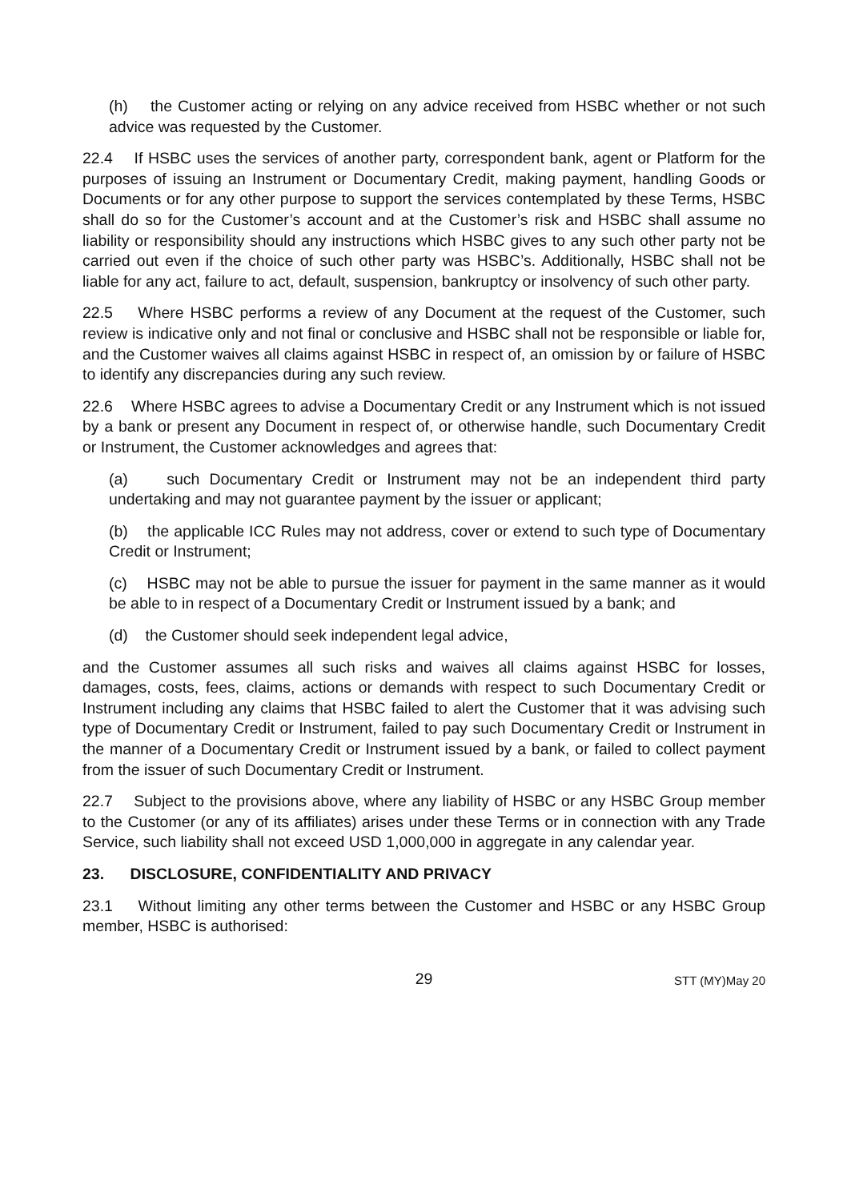(h) the Customer acting or relying on any advice received from HSBC whether or not such advice was requested by the Customer.
22.4 If HSBC uses the services of another party, correspondent bank, agent or Platform for the purposes of issuing an Instrument or Documentary Credit, making payment, handling Goods or Documents or for any other purpose to support the services contemplated by these Terms, HSBC shall do so for the Customer’s account and at the Customer’s risk and HSBC shall assume no liability or responsibility should any instructions which HSBC gives to any such other party not be carried out even if the choice of such other party was HSBC’s. Additionally, HSBC shall not be liable for any act, failure to act, default, suspension, bankruptcy or insolvency of such other party.
22.5 Where HSBC performs a review of any Document at the request of the Customer, such review is indicative only and not final or conclusive and HSBC shall not be responsible or liable for, and the Customer waives all claims against HSBC in respect of, an omission by or failure of HSBC to identify any discrepancies during any such review.
22.6 Where HSBC agrees to advise a Documentary Credit or any Instrument which is not issued by a bank or present any Document in respect of, or otherwise handle, such Documentary Credit or Instrument, the Customer acknowledges and agrees that:
(a) such Documentary Credit or Instrument may not be an independent third party undertaking and may not guarantee payment by the issuer or applicant;
(b) the applicable ICC Rules may not address, cover or extend to such type of Documentary Credit or Instrument;
(c) HSBC may not be able to pursue the issuer for payment in the same manner as it would be able to in respect of a Documentary Credit or Instrument issued by a bank; and
(d) the Customer should seek independent legal advice,
and the Customer assumes all such risks and waives all claims against HSBC for losses, damages, costs, fees, claims, actions or demands with respect to such Documentary Credit or Instrument including any claims that HSBC failed to alert the Customer that it was advising such type of Documentary Credit or Instrument, failed to pay such Documentary Credit or Instrument in the manner of a Documentary Credit or Instrument issued by a bank, or failed to collect payment from the issuer of such Documentary Credit or Instrument.
22.7 Subject to the provisions above, where any liability of HSBC or any HSBC Group member to the Customer (or any of its affiliates) arises under these Terms or in connection with any Trade Service, such liability shall not exceed USD 1,000,000 in aggregate in any calendar year.
23. DISCLOSURE, CONFIDENTIALITY AND PRIVACY
23.1 Without limiting any other terms between the Customer and HSBC or any HSBC Group member, HSBC is authorised:
29
STT (MY)May 20